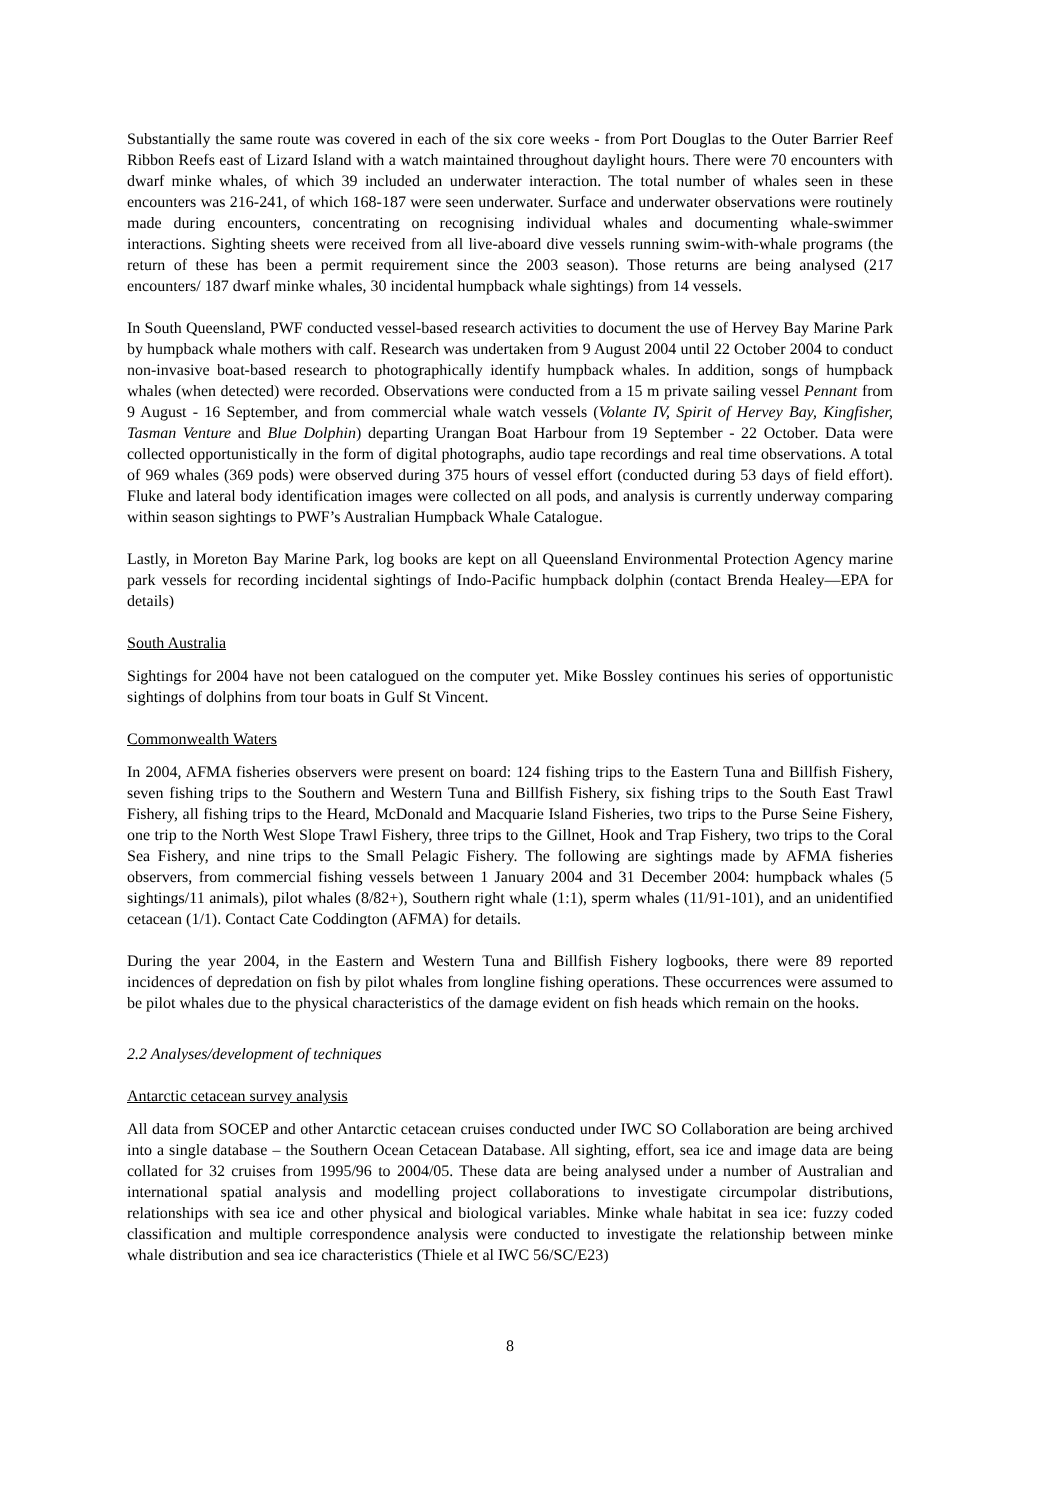Substantially the same route was covered in each of the six core weeks - from Port Douglas to the Outer Barrier Reef Ribbon Reefs east of Lizard Island with a watch maintained throughout daylight hours. There were 70 encounters with dwarf minke whales, of which 39 included an underwater interaction. The total number of whales seen in these encounters was 216-241, of which 168-187 were seen underwater. Surface and underwater observations were routinely made during encounters, concentrating on recognising individual whales and documenting whale-swimmer interactions. Sighting sheets were received from all live-aboard dive vessels running swim-with-whale programs (the return of these has been a permit requirement since the 2003 season). Those returns are being analysed (217 encounters/ 187 dwarf minke whales, 30 incidental humpback whale sightings) from 14 vessels.
In South Queensland, PWF conducted vessel-based research activities to document the use of Hervey Bay Marine Park by humpback whale mothers with calf. Research was undertaken from 9 August 2004 until 22 October 2004 to conduct non-invasive boat-based research to photographically identify humpback whales. In addition, songs of humpback whales (when detected) were recorded. Observations were conducted from a 15 m private sailing vessel Pennant from 9 August - 16 September, and from commercial whale watch vessels (Volante IV, Spirit of Hervey Bay, Kingfisher, Tasman Venture and Blue Dolphin) departing Urangan Boat Harbour from 19 September - 22 October. Data were collected opportunistically in the form of digital photographs, audio tape recordings and real time observations. A total of 969 whales (369 pods) were observed during 375 hours of vessel effort (conducted during 53 days of field effort). Fluke and lateral body identification images were collected on all pods, and analysis is currently underway comparing within season sightings to PWF’s Australian Humpback Whale Catalogue.
Lastly, in Moreton Bay Marine Park, log books are kept on all Queensland Environmental Protection Agency marine park vessels for recording incidental sightings of Indo-Pacific humpback dolphin (contact Brenda Healey—EPA for details)
South Australia
Sightings for 2004 have not been catalogued on the computer yet. Mike Bossley continues his series of opportunistic sightings of dolphins from tour boats in Gulf St Vincent.
Commonwealth Waters
In 2004, AFMA fisheries observers were present on board: 124 fishing trips to the Eastern Tuna and Billfish Fishery, seven fishing trips to the Southern and Western Tuna and Billfish Fishery, six fishing trips to the South East Trawl Fishery, all fishing trips to the Heard, McDonald and Macquarie Island Fisheries, two trips to the Purse Seine Fishery, one trip to the North West Slope Trawl Fishery, three trips to the Gillnet, Hook and Trap Fishery, two trips to the Coral Sea Fishery, and nine trips to the Small Pelagic Fishery. The following are sightings made by AFMA fisheries observers, from commercial fishing vessels between 1 January 2004 and 31 December 2004: humpback whales (5 sightings/11 animals), pilot whales (8/82+), Southern right whale (1:1), sperm whales (11/91-101), and an unidentified cetacean (1/1). Contact Cate Coddington (AFMA) for details.
During the year 2004, in the Eastern and Western Tuna and Billfish Fishery logbooks, there were 89 reported incidences of depredation on fish by pilot whales from longline fishing operations. These occurrences were assumed to be pilot whales due to the physical characteristics of the damage evident on fish heads which remain on the hooks.
2.2 Analyses/development of techniques
Antarctic cetacean survey analysis
All data from SOCEP and other Antarctic cetacean cruises conducted under IWC SO Collaboration are being archived into a single database – the Southern Ocean Cetacean Database. All sighting, effort, sea ice and image data are being collated for 32 cruises from 1995/96 to 2004/05. These data are being analysed under a number of Australian and international spatial analysis and modelling project collaborations to investigate circumpolar distributions, relationships with sea ice and other physical and biological variables. Minke whale habitat in sea ice: fuzzy coded classification and multiple correspondence analysis were conducted to investigate the relationship between minke whale distribution and sea ice characteristics (Thiele et al IWC 56/SC/E23)
8